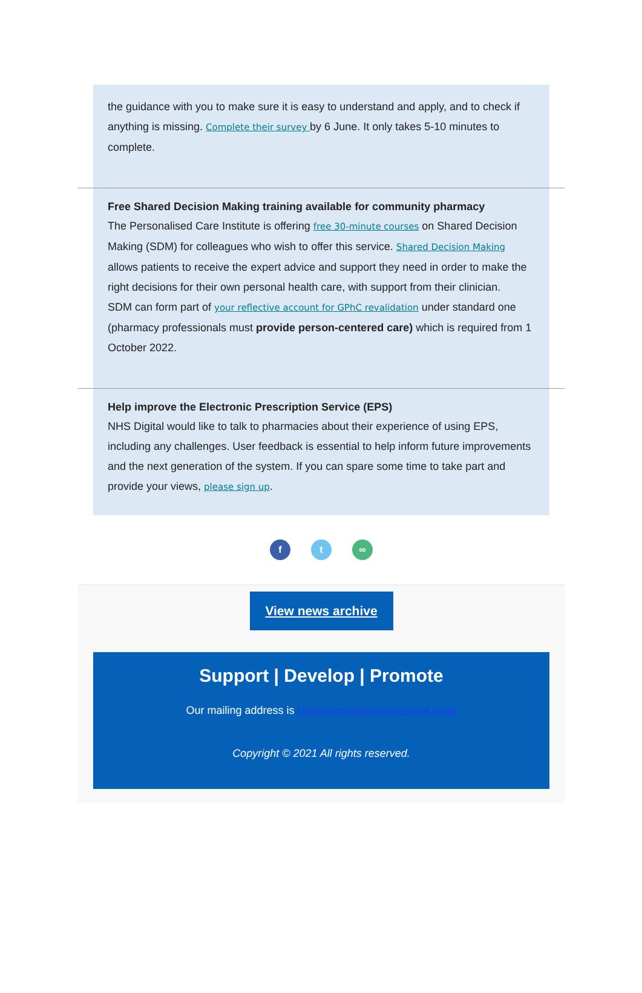the guidance with you to make sure it is easy to understand and apply, and to check if anything is missing. Complete their survey by 6 June. It only takes 5-10 minutes to complete.
Free Shared Decision Making training available for community pharmacy
The Personalised Care Institute is offering free 30-minute courses on Shared Decision Making (SDM) for colleagues who wish to offer this service. Shared Decision Making allows patients to receive the expert advice and support they need in order to make the right decisions for their own personal health care, with support from their clinician.
SDM can form part of your reflective account for GPhC revalidation under standard one (pharmacy professionals must provide person-centered care) which is required from 1 October 2022.
Help improve the Electronic Prescription Service (EPS)
NHS Digital would like to talk to pharmacies about their experience of using EPS, including any challenges. User feedback is essential to help inform future improvements and the next generation of the system. If you can spare some time to take part and provide your views, please sign up.
f t ∞
View news archive
Support | Develop | Promote
Our mailing address is LPC@communitypharmacyss.co.uk
Copyright © 2021 All rights reserved.